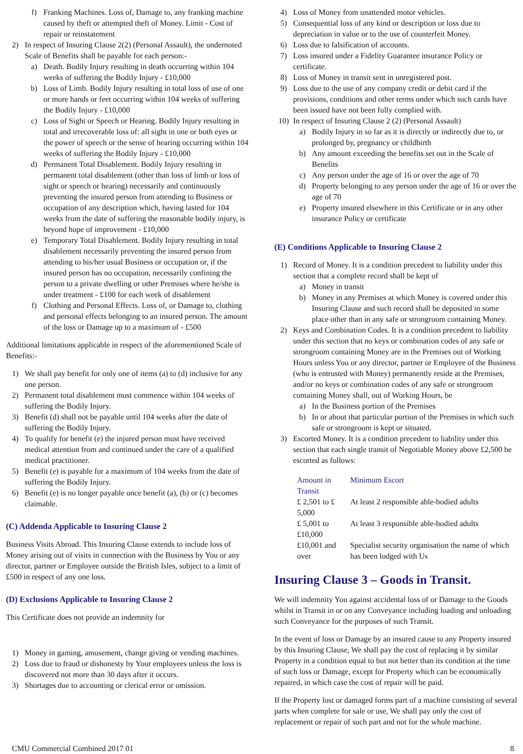f) Franking Machines. Loss of, Damage to, any franking machine caused by theft or attempted theft of Money. Limit - Cost of repair or reinstatement
2) In respect of Insuring Clause 2(2) (Personal Assault), the undernoted Scale of Benefits shall be payable for each person:-
a) Death. Bodily Injury resulting in death occurring within 104 weeks of suffering the Bodily Injury - £10,000
b) Loss of Limb. Bodily Injury resulting in total loss of use of one or more hands or feet occurring within 104 weeks of suffering the Bodily Injury - £10,000
c) Loss of Sight or Speech or Hearing. Bodily Injury resulting in total and irrecoverable loss of: all sight in one or both eyes or the power of speech or the sense of hearing occurring within 104 weeks of suffering the Bodily Injury - £10,000
d) Permanent Total Disablement. Bodily Injury resulting in permanent total disablement (other than loss of limb or loss of sight or speech or hearing) necessarily and continuously preventing the insured person from attending to Business or occupation of any description which, having lasted for 104 weeks from the date of suffering the reasonable bodily injury, is beyond hope of improvement - £10,000
e) Temporary Total Disablement. Bodily Injury resulting in total disablement necessarily preventing the insured person from attending to his/her usual Business or occupation or, if the insured person has no occupation, necessarily confining the person to a private dwelling or other Premises where he/she is under treatment - £100 for each week of disablement
f) Clothing and Personal Effects. Loss of, or Damage to, clothing and personal effects belonging to an insured person. The amount of the loss or Damage up to a maximum of - £500
Additional limitations applicable in respect of the aforementioned Scale of Benefits:-
1) We shall pay benefit for only one of items (a) to (d) inclusive for any one person.
2) Permanent total disablement must commence within 104 weeks of suffering the Bodily Injury.
3) Benefit (d) shall not be payable until 104 weeks after the date of suffering the Bodily Injury.
4) To qualify for benefit (e) the injured person must have received medical attention from and continued under the care of a qualified medical practitioner.
5) Benefit (e) is payable for a maximum of 104 weeks from the date of suffering the Bodily Injury.
6) Benefit (e) is no longer payable once benefit (a), (b) or (c) becomes claimable.
(C) Addenda Applicable to Insuring Clause 2
Business Visits Abroad. This Insuring Clause extends to include loss of Money arising out of visits in connection with the Business by You or any director, partner or Employee outside the British Isles, subject to a limit of £500 in respect of any one loss.
(D) Exclusions Applicable to Insuring Clause 2
This Certificate does not provide an indemnity for
1) Money in gaming, amusement, change giving or vending machines.
2) Loss due to fraud or dishonesty by Your employees unless the loss is discovered not more than 30 days after it occurs.
3) Shortages due to accounting or clerical error or omission.
4) Loss of Money from unattended motor vehicles.
5) Consequential loss of any kind or description or loss due to depreciation in value or to the use of counterfeit Money.
6) Loss due to falsification of accounts.
7) Loss insured under a Fidelity Guarantee insurance Policy or certificate.
8) Loss of Money in transit sent in unregistered post.
9) Loss due to the use of any company credit or debit card if the provisions, conditions and other terms under which such cards have been issued have not been fully complied with.
10) In respect of Insuring Clause 2 (2) (Personal Assault)
a) Bodily Injury in so far as it is directly or indirectly due to, or prolonged by, pregnancy or childbirth
b) Any amount exceeding the benefits set out in the Scale of Benefits
c) Any person under the age of 16 or over the age of 70
d) Property belonging to any person under the age of 16 or over the age of 70
e) Property insured elsewhere in this Certificate or in any other insurance Policy or certificate
(E) Conditions Applicable to Insuring Clause 2
1) Record of Money. It is a condition precedent to liability under this section that a complete record shall be kept of
a) Money in transit
b) Money in any Premises at which Money is covered under this Insuring Clause and such record shall be deposited in some place other than in any safe or strongroom containing Money.
2) Keys and Combination Codes. It is a condition precedent to liability under this section that no keys or combination codes of any safe or strongroom containing Money are in the Premises out of Working Hours unless You or any director, partner or Employee of the Business (who is entrusted with Money) permanently reside at the Premises, and/or no keys or combination codes of any safe or strongroom containing Money shall, out of Working Hours, be
a) In the Business portion of the Premises
b) In or about that particular portion of the Premises in which such safe or strongroom is kept or situated.
3) Escorted Money. It is a condition precedent to liability under this section that each single transit of Negotiable Money above £2,500 be escorted as follows:
| Amount in Transit | Minimum Escort |
| --- | --- |
| £ 2,501 to £ 5,000 | At least 2 responsible able-bodied adults |
| £ 5,001 to £10,000 | At least 3 responsible able-bodied adults |
| £10,001 and over | Specialist security organisation the name of which has been lodged with Us |
Insuring Clause 3 – Goods in Transit.
We will indemnity You against accidental loss of or Damage to the Goods whilst in Transit in or on any Conveyance including loading and unloading such Conveyance for the purposes of such Transit.
In the event of loss or Damage by an insured cause to any Property insured by this Insuring Clause, We shall pay the cost of replacing it by similar Property in a condition equal to but not better than its condition at the time of such loss or Damage, except for Property which can be economically repaired, in which case the cost of repair will be paid.
If the Property lost or damaged forms part of a machine consisting of several parts when complete for sale or use, We shall pay only the cost of replacement or repair of such part and not for the whole machine.
CMU Commercial Combined 2017 01 8